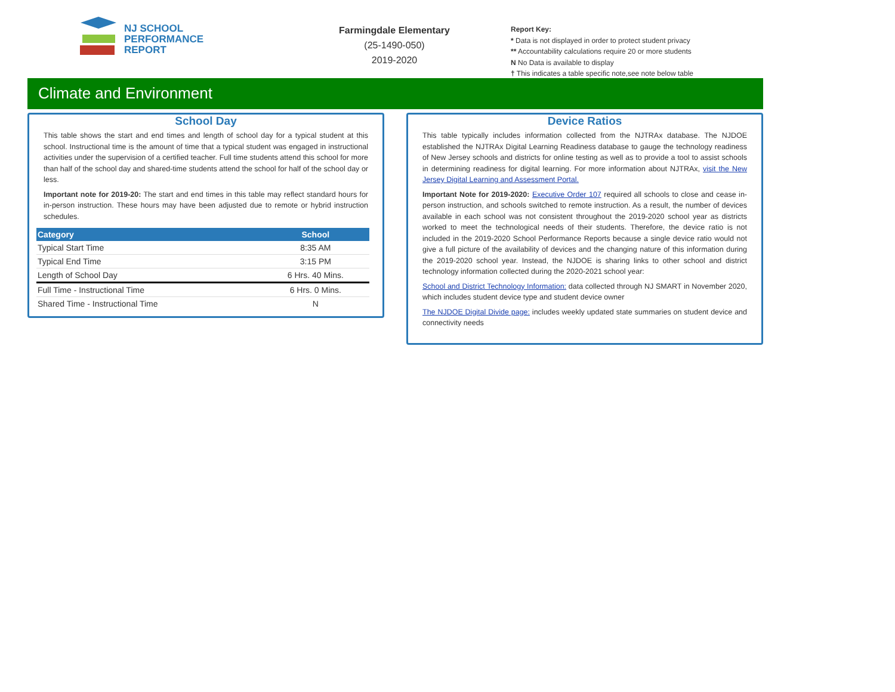NJ SCHOOL
PERFORMANCE
REPORT
Farmingdale Elementary
(25-1490-050)
2019-2020
Report Key:
* Data is not displayed in order to protect student privacy
** Accountability calculations require 20 or more students
N No Data is available to display
† This indicates a table specific note,see note below table
Climate and Environment
School Day
This table shows the start and end times and length of school day for a typical student at this school. Instructional time is the amount of time that a typical student was engaged in instructional activities under the supervision of a certified teacher. Full time students attend this school for more than half of the school day and shared-time students attend the school for half of the school day or less.
Important note for 2019-20: The start and end times in this table may reflect standard hours for in-person instruction. These hours may have been adjusted due to remote or hybrid instruction schedules.
| Category | School |
| --- | --- |
| Typical Start Time | 8:35 AM |
| Typical End Time | 3:15 PM |
| Length of School Day | 6 Hrs. 40 Mins. |
| Full Time - Instructional Time | 6 Hrs. 0 Mins. |
| Shared Time - Instructional Time | N |
Device Ratios
This table typically includes information collected from the NJTRAx database. The NJDOE established the NJTRAx Digital Learning Readiness database to gauge the technology readiness of New Jersey schools and districts for online testing as well as to provide a tool to assist schools in determining readiness for digital learning. For more information about NJTRAx, visit the New Jersey Digital Learning and Assessment Portal.
Important Note for 2019-2020: Executive Order 107 required all schools to close and cease in-person instruction, and schools switched to remote instruction. As a result, the number of devices available in each school was not consistent throughout the 2019-2020 school year as districts worked to meet the technological needs of their students. Therefore, the device ratio is not included in the 2019-2020 School Performance Reports because a single device ratio would not give a full picture of the availability of devices and the changing nature of this information during the 2019-2020 school year. Instead, the NJDOE is sharing links to other school and district technology information collected during the 2020-2021 school year:
School and District Technology Information: data collected through NJ SMART in November 2020, which includes student device type and student device owner
The NJDOE Digital Divide page: includes weekly updated state summaries on student device and connectivity needs